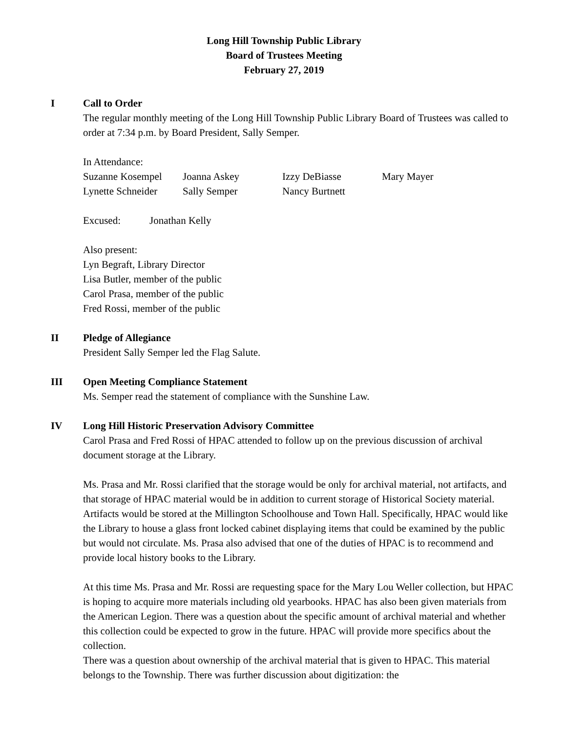Long Hill Township Public Library
Board of Trustees Meeting
February 27, 2019
I
Call to Order
The regular monthly meeting of the Long Hill Township Public Library Board of Trustees was called to order at 7:34 p.m. by Board President, Sally Semper.
In Attendance:
| Suzanne Kosempel | Joanna Askey | Izzy DeBiasse | Mary Mayer |
| Lynette Schneider | Sally Semper | Nancy Burtnett | |
| Excused: | Jonathan Kelly |
Also present:
Lyn Begraft, Library Director
Lisa Butler, member of the public
Carol Prasa, member of the public
Fred Rossi, member of the public
II
Pledge of Allegiance
President Sally Semper led the Flag Salute.
III
Open Meeting Compliance Statement
Ms. Semper read the statement of compliance with the Sunshine Law.
IV
Long Hill Historic Preservation Advisory Committee
Carol Prasa and Fred Rossi of HPAC attended to follow up on the previous discussion of archival document storage at the Library.
Ms. Prasa and Mr. Rossi clarified that the storage would be only for archival material, not artifacts, and that storage of HPAC material would be in addition to current storage of Historical Society material. Artifacts would be stored at the Millington Schoolhouse and Town Hall. Specifically, HPAC would like the Library to house a glass front locked cabinet displaying items that could be examined by the public but would not circulate. Ms. Prasa also advised that one of the duties of HPAC is to recommend and provide local history books to the Library.
At this time Ms. Prasa and Mr. Rossi are requesting space for the Mary Lou Weller collection, but HPAC is hoping to acquire more materials including old yearbooks. HPAC has also been given materials from the American Legion. There was a question about the specific amount of archival material and whether this collection could be expected to grow in the future. HPAC will provide more specifics about the collection.
There was a question about ownership of the archival material that is given to HPAC. This material belongs to the Township. There was further discussion about digitization: the